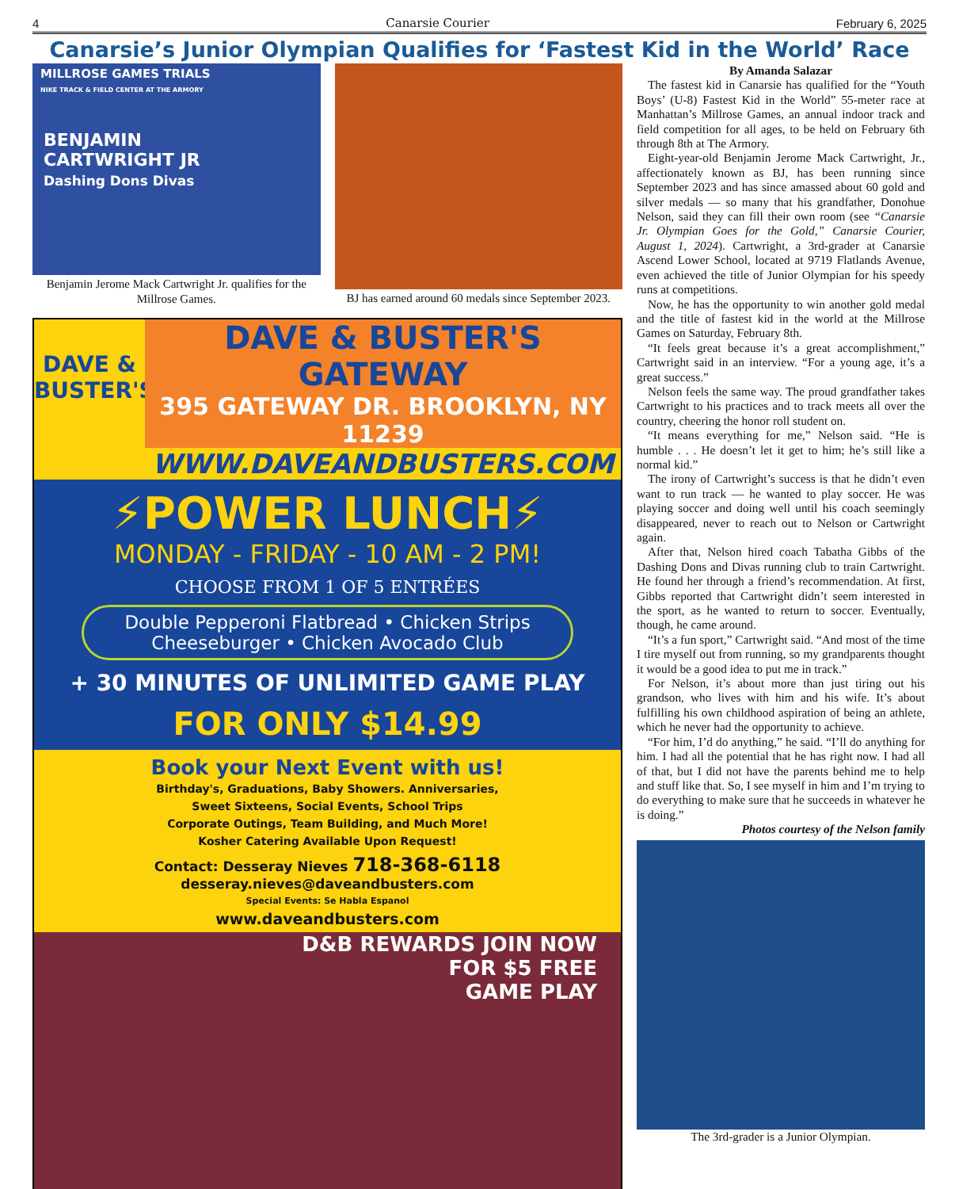4 Canarsie Courier February 6, 2025
Canarsie’s Junior Olympian Qualifies for ‘Fastest Kid in the World’ Race
MILLROSE GAMES TRIALS
NIKE TRACK & FIELD CENTER AT THE ARMORY
BENJAMIN
CARTWRIGHT JR
Dashing Dons Divas
Benjamin Jerome Mack Cartwright Jr. qualifies for the Millrose Games.
BJ has earned around 60 medals since September 2023.
DAVE & BUSTER'S
DAVE & BUSTER'S GATEWAY
395 GATEWAY DR. BROOKLYN, NY 11239
WWW.DAVEANDBUSTERS.COM
⚡POWER LUNCH⚡
MONDAY - FRIDAY - 10 AM - 2 PM!
CHOOSE FROM 1 OF 5 ENTRÉES
Double Pepperoni Flatbread • Chicken Strips
Cheeseburger • Chicken Avocado Club
+ 30 MINUTES OF UNLIMITED GAME PLAY
FOR ONLY $14.99
Book your Next Event with us!
Birthday's, Graduations, Baby Showers. Anniversaries,
Sweet Sixteens, Social Events, School Trips
Corporate Outings, Team Building, and Much More!
Kosher Catering Available Upon Request!
Contact: Desseray Nieves 718-368-6118
desseray.nieves@daveandbusters.com
Special Events: Se Habla Espanol
www.daveandbusters.com
D&B REWARDS JOIN NOW
FOR $5 FREE
GAME PLAY
By Amanda Salazar
The fastest kid in Canarsie has qualified for the “Youth Boys’ (U-8) Fastest Kid in the World” 55-meter race at Manhattan’s Millrose Games, an annual indoor track and field competition for all ages, to be held on February 6th through 8th at The Armory.
Eight-year-old Benjamin Jerome Mack Cartwright, Jr., affectionately known as BJ, has been running since September 2023 and has since amassed about 60 gold and silver medals — so many that his grandfather, Donohue Nelson, said they can fill their own room (see “Canarsie Jr. Olympian Goes for the Gold,” Canarsie Courier, August 1, 2024). Cartwright, a 3rd-grader at Canarsie Ascend Lower School, located at 9719 Flatlands Avenue, even achieved the title of Junior Olympian for his speedy runs at competitions.
Now, he has the opportunity to win another gold medal and the title of fastest kid in the world at the Millrose Games on Saturday, February 8th.
“It feels great because it’s a great accomplishment,” Cartwright said in an interview. “For a young age, it’s a great success.”
Nelson feels the same way. The proud grandfather takes Cartwright to his practices and to track meets all over the country, cheering the honor roll student on.
“It means everything for me,” Nelson said. “He is humble . . . He doesn’t let it get to him; he’s still like a normal kid.”
The irony of Cartwright’s success is that he didn’t even want to run track — he wanted to play soccer. He was playing soccer and doing well until his coach seemingly disappeared, never to reach out to Nelson or Cartwright again.
After that, Nelson hired coach Tabatha Gibbs of the Dashing Dons and Divas running club to train Cartwright. He found her through a friend’s recommendation. At first, Gibbs reported that Cartwright didn’t seem interested in the sport, as he wanted to return to soccer. Eventually, though, he came around.
“It’s a fun sport,” Cartwright said. “And most of the time I tire myself out from running, so my grandparents thought it would be a good idea to put me in track.”
For Nelson, it’s about more than just tiring out his grandson, who lives with him and his wife. It’s about fulfilling his own childhood aspiration of being an athlete, which he never had the opportunity to achieve.
“For him, I’d do anything,” he said. “I’ll do anything for him. I had all the potential that he has right now. I had all of that, but I did not have the parents behind me to help and stuff like that. So, I see myself in him and I’m trying to do everything to make sure that he succeeds in whatever he is doing.”
Photos courtesy of the Nelson family
The 3rd-grader is a Junior Olympian.